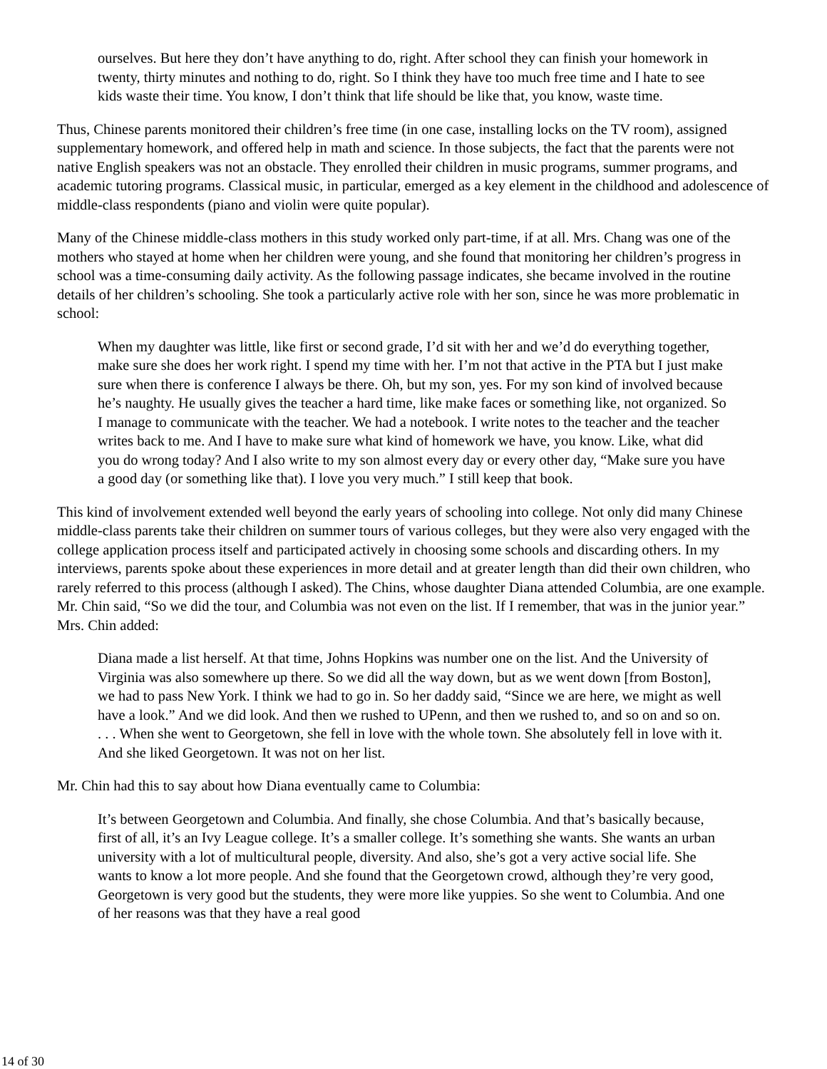ourselves. But here they don’t have anything to do, right. After school they can finish your homework in twenty, thirty minutes and nothing to do, right. So I think they have too much free time and I hate to see kids waste their time. You know, I don’t think that life should be like that, you know, waste time.
Thus, Chinese parents monitored their children’s free time (in one case, installing locks on the TV room), assigned supplementary homework, and offered help in math and science. In those subjects, the fact that the parents were not native English speakers was not an obstacle. They enrolled their children in music programs, summer programs, and academic tutoring programs. Classical music, in particular, emerged as a key element in the childhood and adolescence of middle-class respondents (piano and violin were quite popular).
Many of the Chinese middle-class mothers in this study worked only part-time, if at all. Mrs. Chang was one of the mothers who stayed at home when her children were young, and she found that monitoring her children’s progress in school was a time-consuming daily activity. As the following passage indicates, she became involved in the routine details of her children’s schooling. She took a particularly active role with her son, since he was more problematic in school:
When my daughter was little, like first or second grade, I’d sit with her and we’d do everything together, make sure she does her work right. I spend my time with her. I’m not that active in the PTA but I just make sure when there is conference I always be there. Oh, but my son, yes. For my son kind of involved because he’s naughty. He usually gives the teacher a hard time, like make faces or something like, not organized. So I manage to communicate with the teacher. We had a notebook. I write notes to the teacher and the teacher writes back to me. And I have to make sure what kind of homework we have, you know. Like, what did you do wrong today? And I also write to my son almost every day or every other day, “Make sure you have a good day (or something like that). I love you very much.” I still keep that book.
This kind of involvement extended well beyond the early years of schooling into college. Not only did many Chinese middle-class parents take their children on summer tours of various colleges, but they were also very engaged with the college application process itself and participated actively in choosing some schools and discarding others. In my interviews, parents spoke about these experiences in more detail and at greater length than did their own children, who rarely referred to this process (although I asked). The Chins, whose daughter Diana attended Columbia, are one example. Mr. Chin said, “So we did the tour, and Columbia was not even on the list. If I remember, that was in the junior year.” Mrs. Chin added:
Diana made a list herself. At that time, Johns Hopkins was number one on the list. And the University of Virginia was also somewhere up there. So we did all the way down, but as we went down [from Boston], we had to pass New York. I think we had to go in. So her daddy said, “Since we are here, we might as well have a look.” And we did look. And then we rushed to UPenn, and then we rushed to, and so on and so on. . . . When she went to Georgetown, she fell in love with the whole town. She absolutely fell in love with it. And she liked Georgetown. It was not on her list.
Mr. Chin had this to say about how Diana eventually came to Columbia:
It’s between Georgetown and Columbia. And finally, she chose Columbia. And that’s basically because, first of all, it’s an Ivy League college. It’s a smaller college. It’s something she wants. She wants an urban university with a lot of multicultural people, diversity. And also, she’s got a very active social life. She wants to know a lot more people. And she found that the Georgetown crowd, although they’re very good, Georgetown is very good but the students, they were more like yuppies. So she went to Columbia. And one of her reasons was that they have a real good
14 of 30